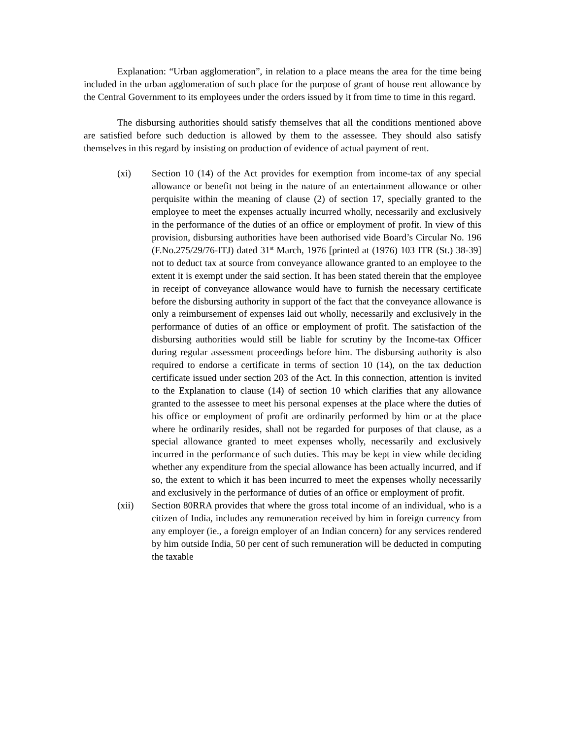Explanation: “Urban agglomeration”, in relation to a place means the area for the time being included in the urban agglomeration of such place for the purpose of grant of house rent allowance by the Central Government to its employees under the orders issued by it from time to time in this regard.
The disbursing authorities should satisfy themselves that all the conditions mentioned above are satisfied before such deduction is allowed by them to the assessee. They should also satisfy themselves in this regard by insisting on production of evidence of actual payment of rent.
(xi) Section 10 (14) of the Act provides for exemption from income-tax of any special allowance or benefit not being in the nature of an entertainment allowance or other perquisite within the meaning of clause (2) of section 17, specially granted to the employee to meet the expenses actually incurred wholly, necessarily and exclusively in the performance of the duties of an office or employment of profit. In view of this provision, disbursing authorities have been authorised vide Board’s Circular No. 196 (F.No.275/29/76-ITJ) dated 31<sup>st</sup> March, 1976 [printed at (1976) 103 ITR (St.) 38-39] not to deduct tax at source from conveyance allowance granted to an employee to the extent it is exempt under the said section. It has been stated therein that the employee in receipt of conveyance allowance would have to furnish the necessary certificate before the disbursing authority in support of the fact that the conveyance allowance is only a reimbursement of expenses laid out wholly, necessarily and exclusively in the performance of duties of an office or employment of profit. The satisfaction of the disbursing authorities would still be liable for scrutiny by the Income-tax Officer during regular assessment proceedings before him. The disbursing authority is also required to endorse a certificate in terms of section 10 (14), on the tax deduction certificate issued under section 203 of the Act. In this connection, attention is invited to the Explanation to clause (14) of section 10 which clarifies that any allowance granted to the assessee to meet his personal expenses at the place where the duties of his office or employment of profit are ordinarily performed by him or at the place where he ordinarily resides, shall not be regarded for purposes of that clause, as a special allowance granted to meet expenses wholly, necessarily and exclusively incurred in the performance of such duties. This may be kept in view while deciding whether any expenditure from the special allowance has been actually incurred, and if so, the extent to which it has been incurred to meet the expenses wholly necessarily and exclusively in the performance of duties of an office or employment of profit.
(xii) Section 80RRA provides that where the gross total income of an individual, who is a citizen of India, includes any remuneration received by him in foreign currency from any employer (ie., a foreign employer of an Indian concern) for any services rendered by him outside India, 50 per cent of such remuneration will be deducted in computing the taxable